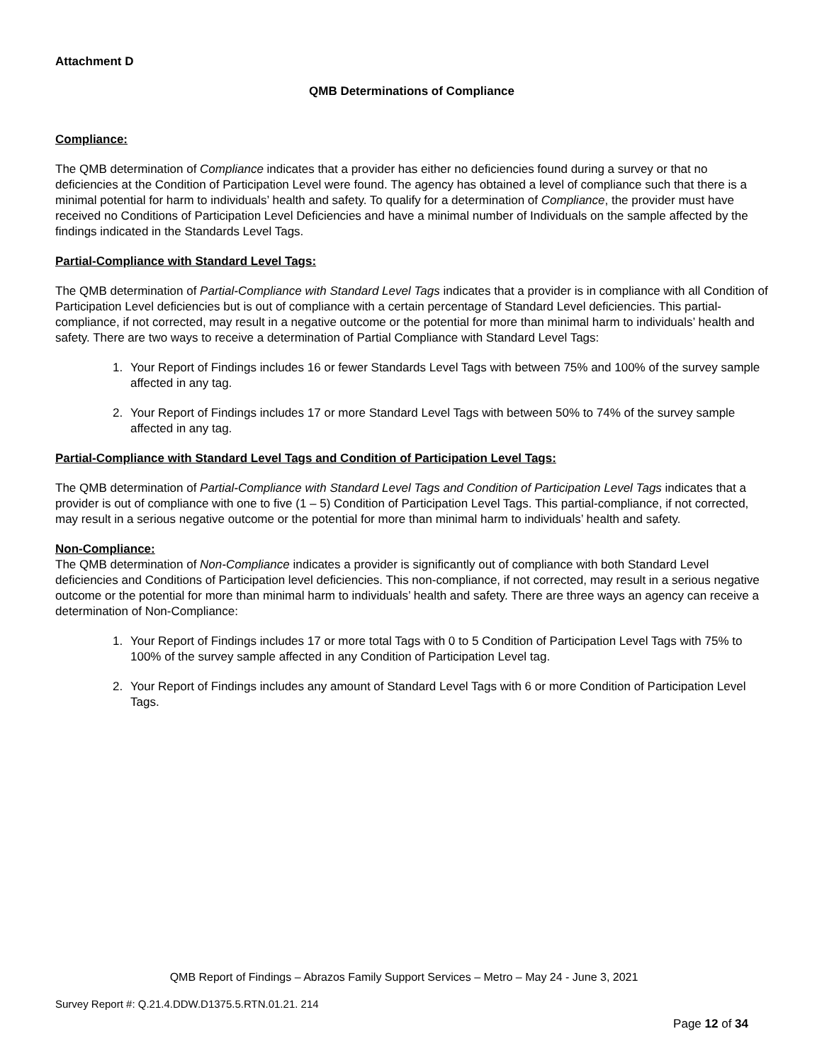Attachment D
QMB Determinations of Compliance
Compliance:
The QMB determination of Compliance indicates that a provider has either no deficiencies found during a survey or that no deficiencies at the Condition of Participation Level were found. The agency has obtained a level of compliance such that there is a minimal potential for harm to individuals’ health and safety. To qualify for a determination of Compliance, the provider must have received no Conditions of Participation Level Deficiencies and have a minimal number of Individuals on the sample affected by the findings indicated in the Standards Level Tags.
Partial-Compliance with Standard Level Tags:
The QMB determination of Partial-Compliance with Standard Level Tags indicates that a provider is in compliance with all Condition of Participation Level deficiencies but is out of compliance with a certain percentage of Standard Level deficiencies. This partial-compliance, if not corrected, may result in a negative outcome or the potential for more than minimal harm to individuals’ health and safety. There are two ways to receive a determination of Partial Compliance with Standard Level Tags:
1. Your Report of Findings includes 16 or fewer Standards Level Tags with between 75% and 100% of the survey sample affected in any tag.
2. Your Report of Findings includes 17 or more Standard Level Tags with between 50% to 74% of the survey sample affected in any tag.
Partial-Compliance with Standard Level Tags and Condition of Participation Level Tags:
The QMB determination of Partial-Compliance with Standard Level Tags and Condition of Participation Level Tags indicates that a provider is out of compliance with one to five (1 – 5) Condition of Participation Level Tags. This partial-compliance, if not corrected, may result in a serious negative outcome or the potential for more than minimal harm to individuals’ health and safety.
Non-Compliance:
The QMB determination of Non-Compliance indicates a provider is significantly out of compliance with both Standard Level deficiencies and Conditions of Participation level deficiencies. This non-compliance, if not corrected, may result in a serious negative outcome or the potential for more than minimal harm to individuals’ health and safety. There are three ways an agency can receive a determination of Non-Compliance:
1. Your Report of Findings includes 17 or more total Tags with 0 to 5 Condition of Participation Level Tags with 75% to 100% of the survey sample affected in any Condition of Participation Level tag.
2. Your Report of Findings includes any amount of Standard Level Tags with 6 or more Condition of Participation Level Tags.
QMB Report of Findings – Abrazos Family Support Services – Metro – May 24 - June 3, 2021
Survey Report #: Q.21.4.DDW.D1375.5.RTN.01.21. 214
Page 12 of 34